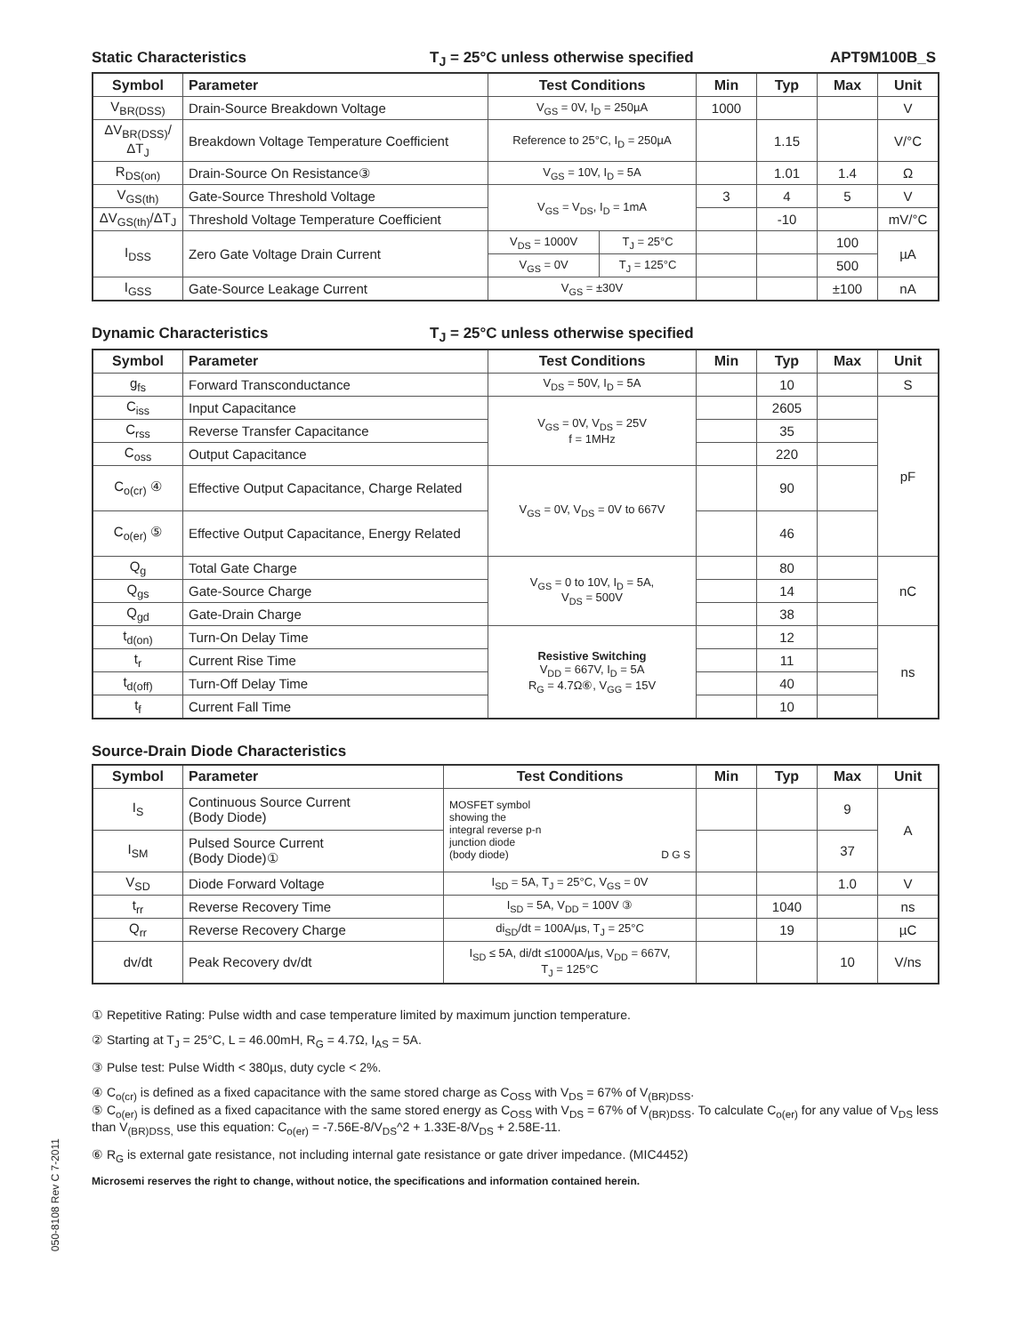Static Characteristics T<sub>J</sub> = 25°C unless otherwise specified APT9M100B_S
| Symbol | Parameter | Test Conditions | | Min | Typ | Max | Unit |
| --- | --- | --- | --- | --- | --- | --- | --- |
| V<sub>BR(DSS)</sub> | Drain-Source Breakdown Voltage | V<sub>GS</sub> = 0V, I<sub>D</sub> = 250µA | | 1000 | | | V |
| ΔV<sub>BR(DSS)</sub>/ΔT<sub>J</sub> | Breakdown Voltage Temperature Coefficient | Reference to 25°C, I<sub>D</sub> = 250µA | | | 1.15 | | V/°C |
| R<sub>DS(on)</sub> | Drain-Source On Resistance③ | V<sub>GS</sub> = 10V, I<sub>D</sub> = 5A | | | 1.01 | 1.4 | Ω |
| V<sub>GS(th)</sub> | Gate-Source Threshold Voltage | V<sub>GS</sub> = V<sub>DS</sub>, I<sub>D</sub> = 1mA | | 3 | 4 | 5 | V |
| ΔV<sub>GS(th)</sub>/ΔT<sub>J</sub> | Threshold Voltage Temperature Coefficient | | | | -10 | | mV/°C |
| I<sub>DSS</sub> | Zero Gate Voltage Drain Current | V<sub>DS</sub> = 1000V | T<sub>J</sub> = 25°C | | | 100 | µA |
| | | V<sub>GS</sub> = 0V | T<sub>J</sub> = 125°C | | | 500 | |
| I<sub>GSS</sub> | Gate-Source Leakage Current | V<sub>GS</sub> = ±30V | | | | ±100 | nA |
Dynamic Characteristics T<sub>J</sub> = 25°C unless otherwise specified
| Symbol | Parameter | Test Conditions | Min | Typ | Max | Unit |
| --- | --- | --- | --- | --- | --- | --- |
| g<sub>fs</sub> | Forward Transconductance | V<sub>DS</sub> = 50V, I<sub>D</sub> = 5A | | 10 | | S |
| C<sub>iss</sub> | Input Capacitance | V<sub>GS</sub> = 0V, V<sub>DS</sub> = 25V f = 1MHz | | 2605 | | pF |
| C<sub>rss</sub> | Reverse Transfer Capacitance | | | 35 | | |
| C<sub>oss</sub> | Output Capacitance | | | 220 | | |
| C<sub>o(cr)</sub> ④ | Effective Output Capacitance, Charge Related | V<sub>GS</sub> = 0V, V<sub>DS</sub> = 0V to 667V | | 90 | | |
| C<sub>o(er)</sub> ⑤ | Effective Output Capacitance, Energy Related | | | 46 | | |
| Q<sub>g</sub> | Total Gate Charge | V<sub>GS</sub> = 0 to 10V, I<sub>D</sub> = 5A, V<sub>DS</sub> = 500V | | 80 | | nC |
| Q<sub>gs</sub> | Gate-Source Charge | | | 14 | | |
| Q<sub>gd</sub> | Gate-Drain Charge | | | 38 | | |
| t<sub>d(on)</sub> | Turn-On Delay Time | Resistive Switching V<sub>DD</sub> = 667V, I<sub>D</sub> = 5A R<sub>G</sub> = 4.7Ω⑥, V<sub>GG</sub> = 15V | | 12 | | ns |
| t<sub>r</sub> | Current Rise Time | | | 11 | | |
| t<sub>d(off)</sub> | Turn-Off Delay Time | | | 40 | | |
| t<sub>f</sub> | Current Fall Time | | | 10 | | |
Source-Drain Diode Characteristics
| Symbol | Parameter | Test Conditions | Min | Typ | Max | Unit |
| --- | --- | --- | --- | --- | --- | --- |
| I<sub>S</sub> | Continuous Source Current (Body Diode) | MOSFET symbol showing the integral reverse p-n junction diode (body diode) D G S | | | 9 | A |
| I<sub>SM</sub> | Pulsed Source Current (Body Diode)① | | | | 37 | |
| V<sub>SD</sub> | Diode Forward Voltage | I<sub>SD</sub> = 5A, T<sub>J</sub> = 25°C, V<sub>GS</sub> = 0V | | | 1.0 | V |
| t<sub>rr</sub> | Reverse Recovery Time | I<sub>SD</sub> = 5A, V<sub>DD</sub> = 100V ③ | | 1040 | | ns |
| Q<sub>rr</sub> | Reverse Recovery Charge | di<sub>SD</sub>/dt = 100A/µs, T<sub>J</sub> = 25°C | | 19 | | µC |
| dv/dt | Peak Recovery dv/dt | I<sub>SD</sub> ≤ 5A, di/dt ≤1000A/µs, V<sub>DD</sub> = 667V, T<sub>J</sub> = 125°C | | | 10 | V/ns |
① Repetitive Rating: Pulse width and case temperature limited by maximum junction temperature.
② Starting at T<sub>J</sub> = 25°C, L = 46.00mH, R<sub>G</sub> = 4.7Ω, I<sub>AS</sub> = 5A.
③ Pulse test: Pulse Width < 380µs, duty cycle < 2%.
④ C<sub>o(cr)</sub> is defined as a fixed capacitance with the same stored charge as C<sub>OSS</sub> with V<sub>DS</sub> = 67% of V<sub>(BR)DSS</sub>.
⑤ C<sub>o(er)</sub> is defined as a fixed capacitance with the same stored energy as C<sub>OSS</sub> with V<sub>DS</sub> = 67% of V<sub>(BR)DSS</sub>. To calculate C<sub>o(er)</sub> for any value of V<sub>DS</sub> less than V<sub>(BR)DSS,</sub> use this equation: C<sub>o(er)</sub> = -7.56E-8/V<sub>DS</sub>^2 + 1.33E-8/V<sub>DS</sub> + 2.58E-11.
⑥ R<sub>G</sub> is external gate resistance, not including internal gate resistance or gate driver impedance. (MIC4452)
Microsemi reserves the right to change, without notice, the specifications and information contained herein.
050-8108 Rev C 7-2011